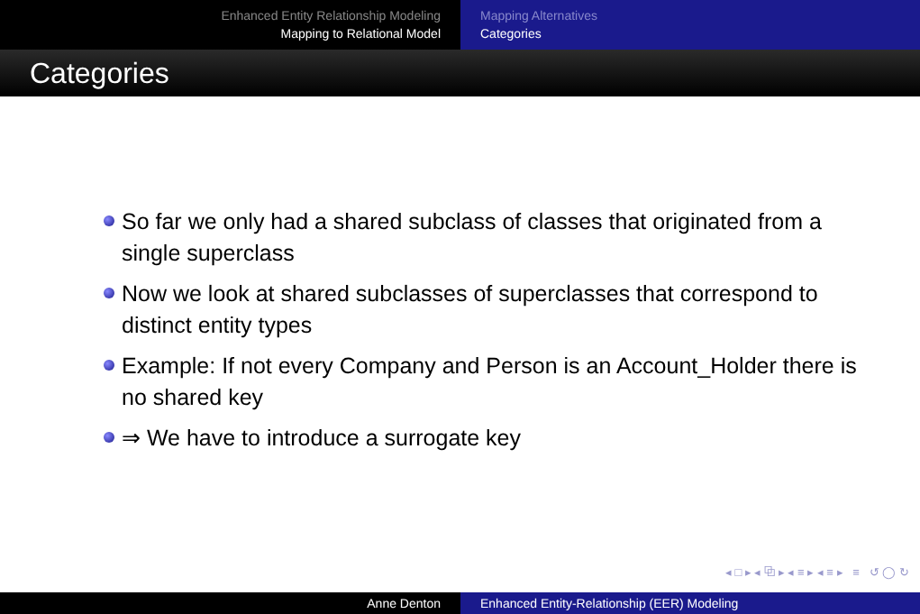Enhanced Entity Relationship Modeling
Mapping to Relational Model
Mapping Alternatives
Categories
Categories
So far we only had a shared subclass of classes that originated from a single superclass
Now we look at shared subclasses of superclasses that correspond to distinct entity types
Example: If not every Company and Person is an Account_Holder there is no shared key
⇒ We have to introduce a surrogate key
◂ □ ▸ ◂ ⧉ ▸ ◂ ≡ ▸ ◂ ≡ ▸ ≡ ↺ ◯ ↻
Anne Denton Enhanced Entity-Relationship (EER) Modeling